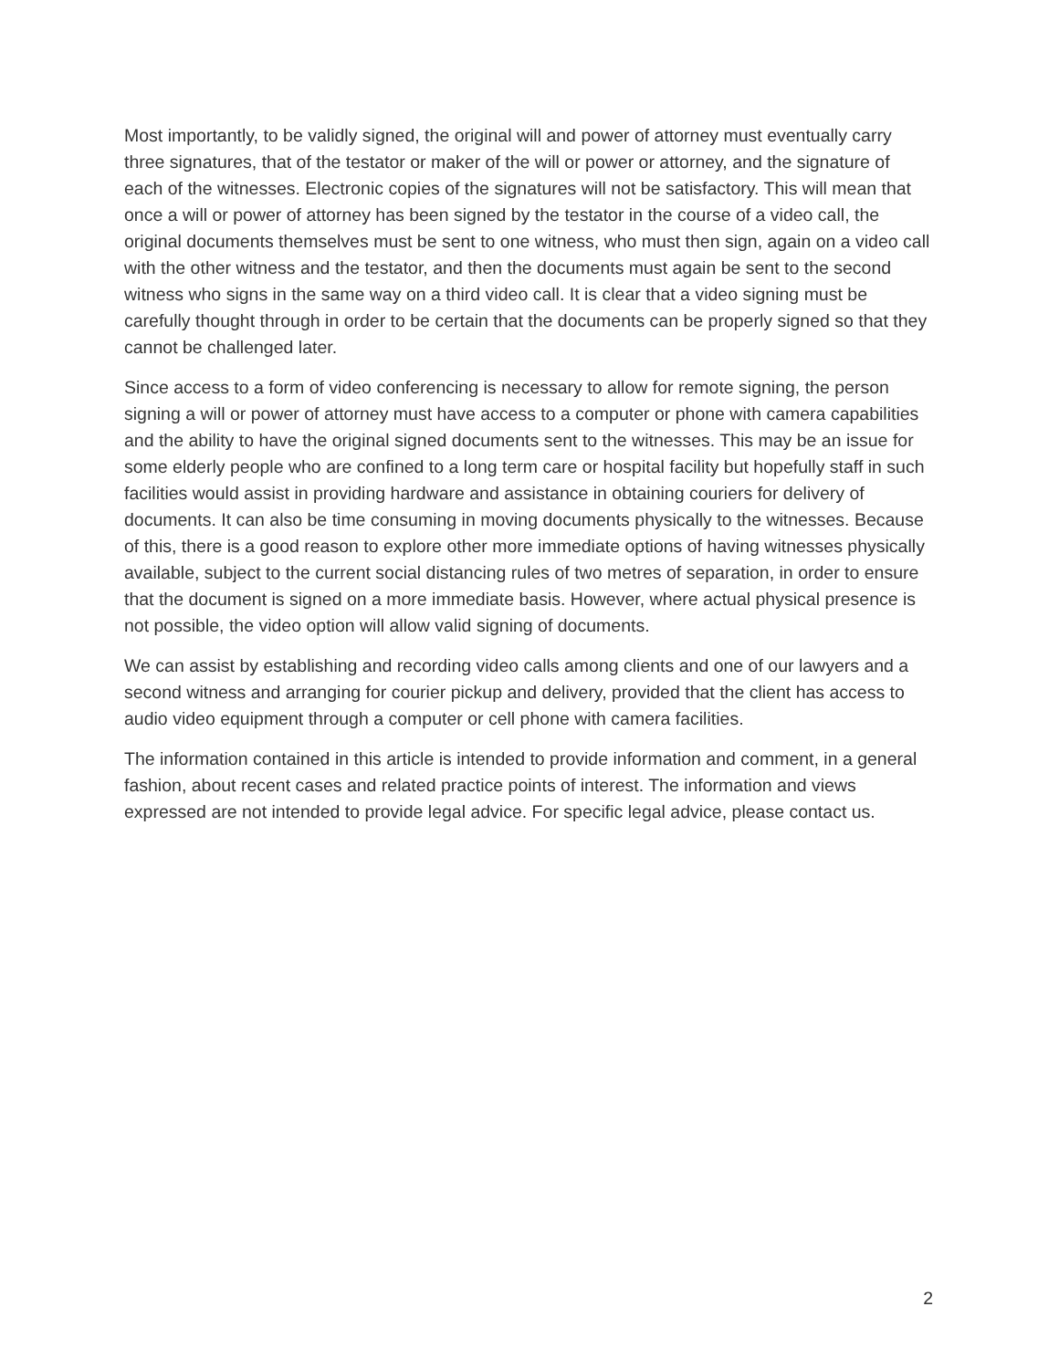Most importantly, to be validly signed, the original will and power of attorney must eventually carry three signatures, that of the testator or maker of the will or power or attorney, and the signature of each of the witnesses. Electronic copies of the signatures will not be satisfactory. This will mean that once a will or power of attorney has been signed by the testator in the course of a video call, the original documents themselves must be sent to one witness, who must then sign, again on a video call with the other witness and the testator, and then the documents must again be sent to the second witness who signs in the same way on a third video call. It is clear that a video signing must be carefully thought through in order to be certain that the documents can be properly signed so that they cannot be challenged later.
Since access to a form of video conferencing is necessary to allow for remote signing, the person signing a will or power of attorney must have access to a computer or phone with camera capabilities and the ability to have the original signed documents sent to the witnesses. This may be an issue for some elderly people who are confined to a long term care or hospital facility but hopefully staff in such facilities would assist in providing hardware and assistance in obtaining couriers for delivery of documents. It can also be time consuming in moving documents physically to the witnesses. Because of this, there is a good reason to explore other more immediate options of having witnesses physically available, subject to the current social distancing rules of two metres of separation, in order to ensure that the document is signed on a more immediate basis. However, where actual physical presence is not possible, the video option will allow valid signing of documents.
We can assist by establishing and recording video calls among clients and one of our lawyers and a second witness and arranging for courier pickup and delivery, provided that the client has access to audio video equipment through a computer or cell phone with camera facilities.
The information contained in this article is intended to provide information and comment, in a general fashion, about recent cases and related practice points of interest. The information and views expressed are not intended to provide legal advice. For specific legal advice, please contact us.
2